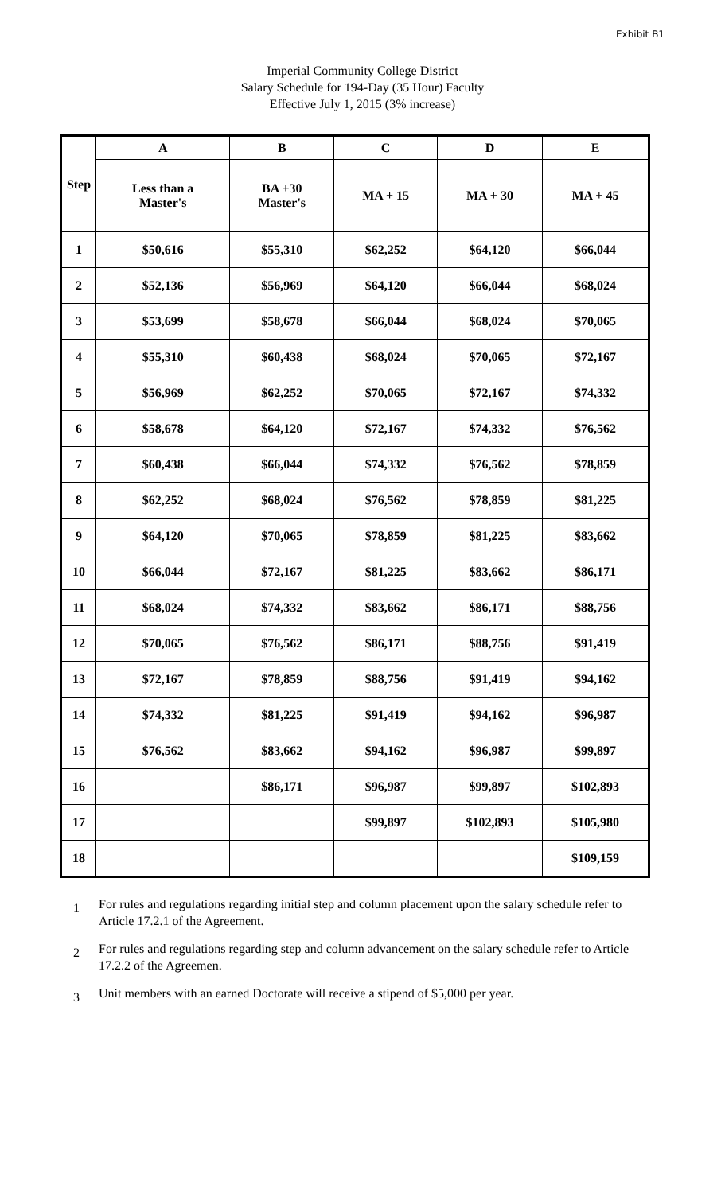Exhibit B1
Imperial Community College District
Salary Schedule for 194-Day (35 Hour) Faculty
Effective July 1, 2015 (3% increase)
| Step | A | B | C | D | E |
| --- | --- | --- | --- | --- | --- |
| | Less than a Master's | BA +30 Master's | MA + 15 | MA + 30 | MA + 45 |
| 1 | $50,616 | $55,310 | $62,252 | $64,120 | $66,044 |
| 2 | $52,136 | $56,969 | $64,120 | $66,044 | $68,024 |
| 3 | $53,699 | $58,678 | $66,044 | $68,024 | $70,065 |
| 4 | $55,310 | $60,438 | $68,024 | $70,065 | $72,167 |
| 5 | $56,969 | $62,252 | $70,065 | $72,167 | $74,332 |
| 6 | $58,678 | $64,120 | $72,167 | $74,332 | $76,562 |
| 7 | $60,438 | $66,044 | $74,332 | $76,562 | $78,859 |
| 8 | $62,252 | $68,024 | $76,562 | $78,859 | $81,225 |
| 9 | $64,120 | $70,065 | $78,859 | $81,225 | $83,662 |
| 10 | $66,044 | $72,167 | $81,225 | $83,662 | $86,171 |
| 11 | $68,024 | $74,332 | $83,662 | $86,171 | $88,756 |
| 12 | $70,065 | $76,562 | $86,171 | $88,756 | $91,419 |
| 13 | $72,167 | $78,859 | $88,756 | $91,419 | $94,162 |
| 14 | $74,332 | $81,225 | $91,419 | $94,162 | $96,987 |
| 15 | $76,562 | $83,662 | $94,162 | $96,987 | $99,897 |
| 16 | | $86,171 | $96,987 | $99,897 | $102,893 |
| 17 | | | $99,897 | $102,893 | $105,980 |
| 18 | | | | | $109,159 |
1 For rules and regulations regarding initial step and column placement upon the salary schedule refer to Article 17.2.1 of the Agreement.
2 For rules and regulations regarding step and column advancement on the salary schedule refer to Article 17.2.2 of the Agreemen.
3 Unit members with an earned Doctorate will receive a stipend of $5,000 per year.